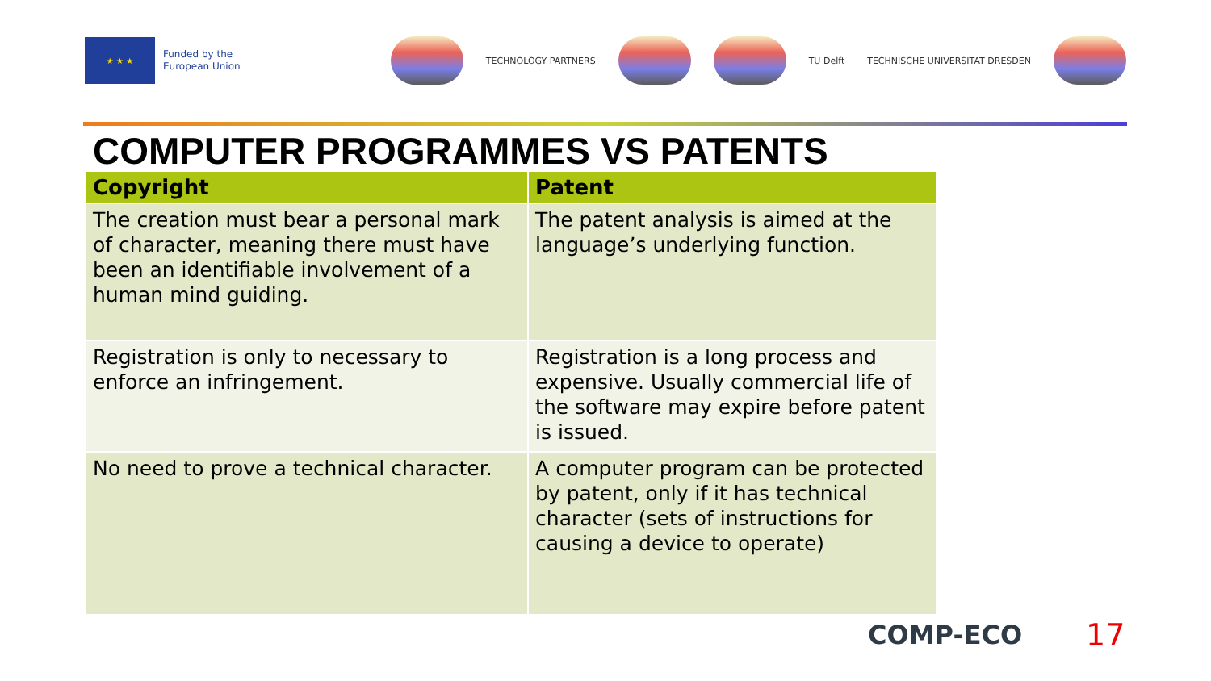★ ★ ★
Funded by the
European Union
TECHNOLOGY PARTNERS TU Delft TECHNISCHE UNIVERSITÄT DRESDEN
COMPUTER PROGRAMMES VS PATENTS
| Copyright | Patent |
| --- | --- |
| The creation must bear a personal mark of character, meaning there must have been an identifiable involvement of a human mind guiding. | The patent analysis is aimed at the language’s underlying function. |
| Registration is only to necessary to enforce an infringement. | Registration is a long process and expensive. Usually commercial life of the software may expire before patent is issued. |
| No need to prove a technical character. | A computer program can be protected by patent, only if it has technical character (sets of instructions for causing a device to operate) |
COMP-ECO 17